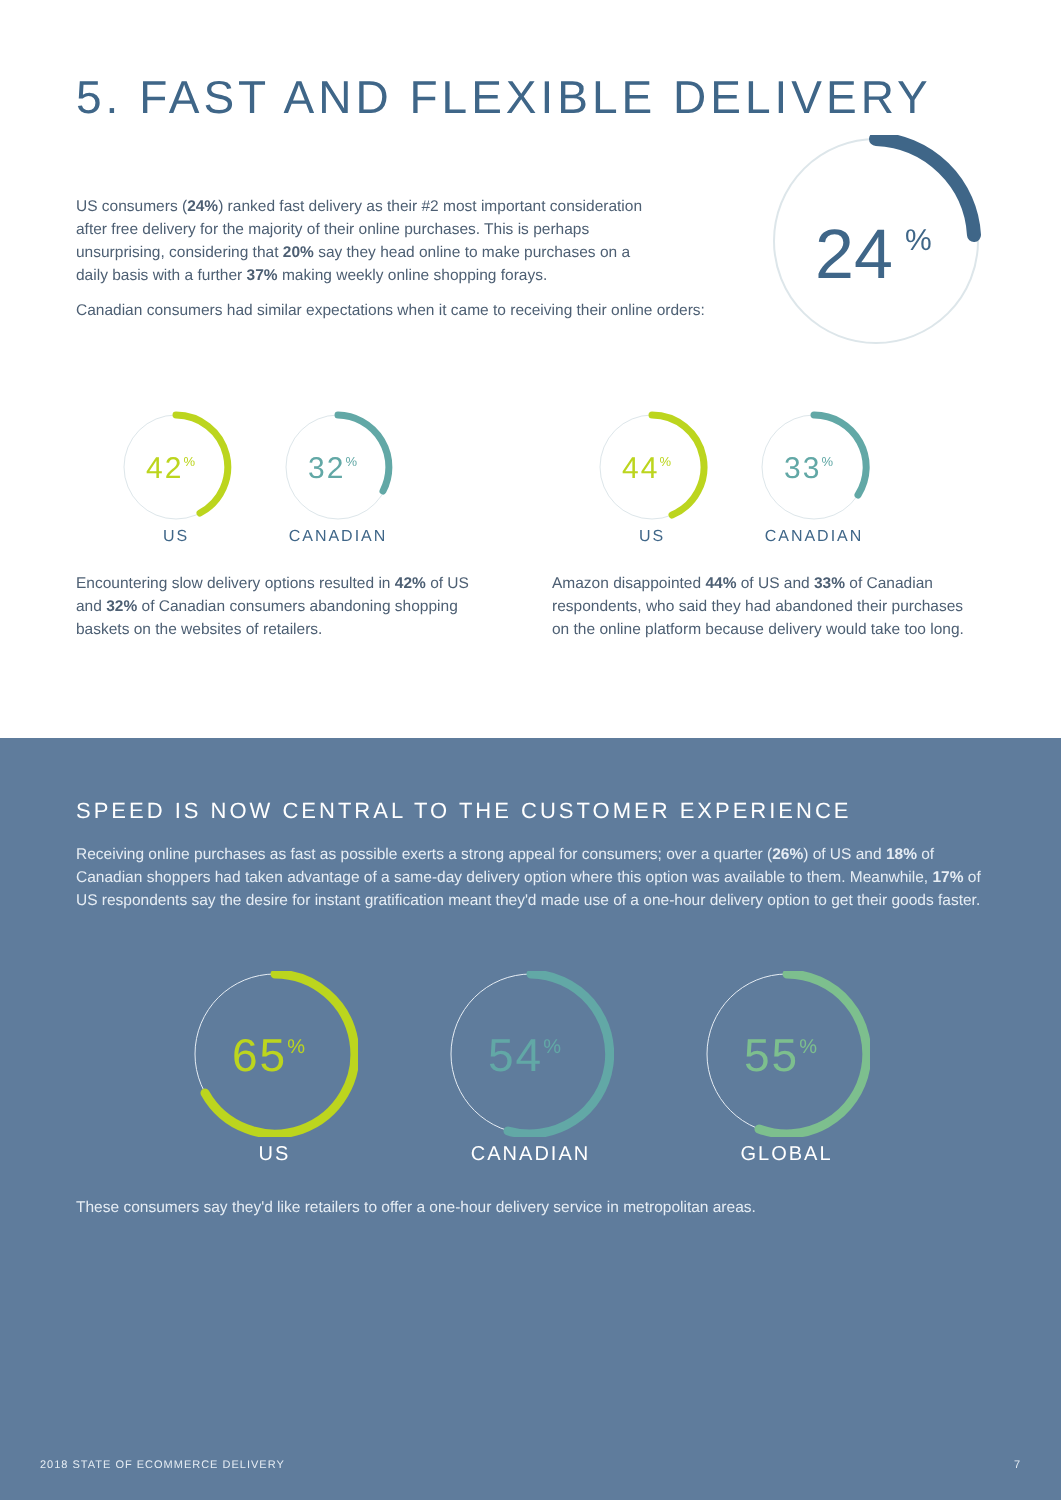5. FAST AND FLEXIBLE DELIVERY
24
%
US consumers (24%) ranked fast delivery as their #2 most important consideration after free delivery for the majority of their online purchases. This is perhaps unsurprising, considering that 20% say they head online to make purchases on a daily basis with a further 37% making weekly online shopping forays.
Canadian consumers had similar expectations when it came to receiving their online orders:
42%
US
32%
CANADIAN
Encountering slow delivery options resulted in 42% of US and 32% of Canadian consumers abandoning shopping baskets on the websites of retailers.
44%
US
33%
CANADIAN
Amazon disappointed 44% of US and 33% of Canadian respondents, who said they had abandoned their purchases on the online platform because delivery would take too long.
SPEED IS NOW CENTRAL TO THE CUSTOMER EXPERIENCE
Receiving online purchases as fast as possible exerts a strong appeal for consumers; over a quarter (26%) of US and 18% of Canadian shoppers had taken advantage of a same-day delivery option where this option was available to them. Meanwhile, 17% of US respondents say the desire for instant gratification meant they'd made use of a one-hour delivery option to get their goods faster.
65%
US
54%
CANADIAN
55%
GLOBAL
These consumers say they'd like retailers to offer a one-hour delivery service in metropolitan areas.
2018 STATE OF ECOMMERCE DELIVERY 7